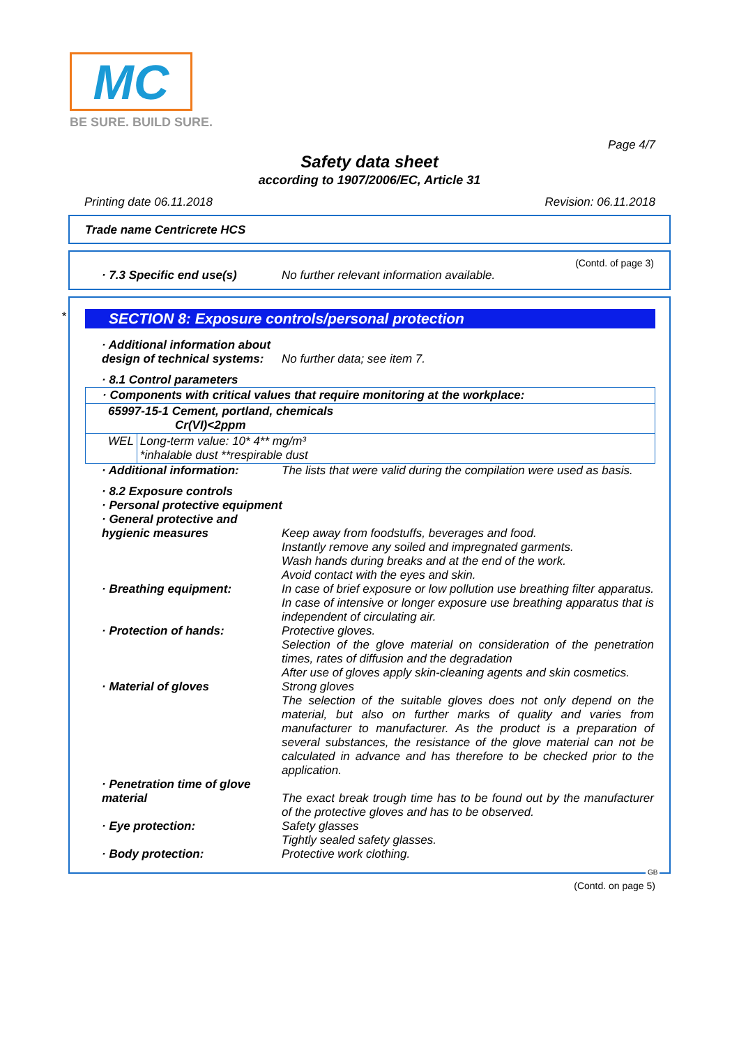MC
BE SURE. BUILD SURE.
Page 4/7
Safety data sheet
according to 1907/2006/EC, Article 31
Printing date 06.11.2018 Revision: 06.11.2018
Trade name Centricrete HCS
(Contd. of page 3)
· 7.3 Specific end use(s) No further relevant information available.
*
SECTION 8: Exposure controls/personal protection
· Additional information about
design of technical systems:
No further data; see item 7.
· 8.1 Control parameters
| · Components with critical values that require monitoring at the workplace: | |
| 65997-15-1 Cement, portland, chemicals Cr(VI)<2ppm | |
| WEL | Long-term value: 10* 4** mg/m³ *inhalable dust **respirable dust |
· Additional information: The lists that were valid during the compilation were used as basis.
· 8.2 Exposure controls
· Personal protective equipment
· General protective and
hygienic measures
Keep away from foodstuffs, beverages and food.
Instantly remove any soiled and impregnated garments.
Wash hands during breaks and at the end of the work.
Avoid contact with the eyes and skin.
· Breathing equipment: In case of brief exposure or low pollution use breathing filter apparatus. In case of intensive or longer exposure use breathing apparatus that is independent of circulating air.
· Protection of hands: Protective gloves.
Selection of the glove material on consideration of the penetration times, rates of diffusion and the degradation
After use of gloves apply skin-cleaning agents and skin cosmetics.
· Material of gloves Strong gloves
The selection of the suitable gloves does not only depend on the material, but also on further marks of quality and varies from manufacturer to manufacturer. As the product is a preparation of several substances, the resistance of the glove material can not be calculated in advance and has therefore to be checked prior to the application.
· Penetration time of glove
material
The exact break trough time has to be found out by the manufacturer of the protective gloves and has to be observed.
· Eye protection: Safety glasses
Tightly sealed safety glasses.
· Body protection: Protective work clothing.
GB
(Contd. on page 5)